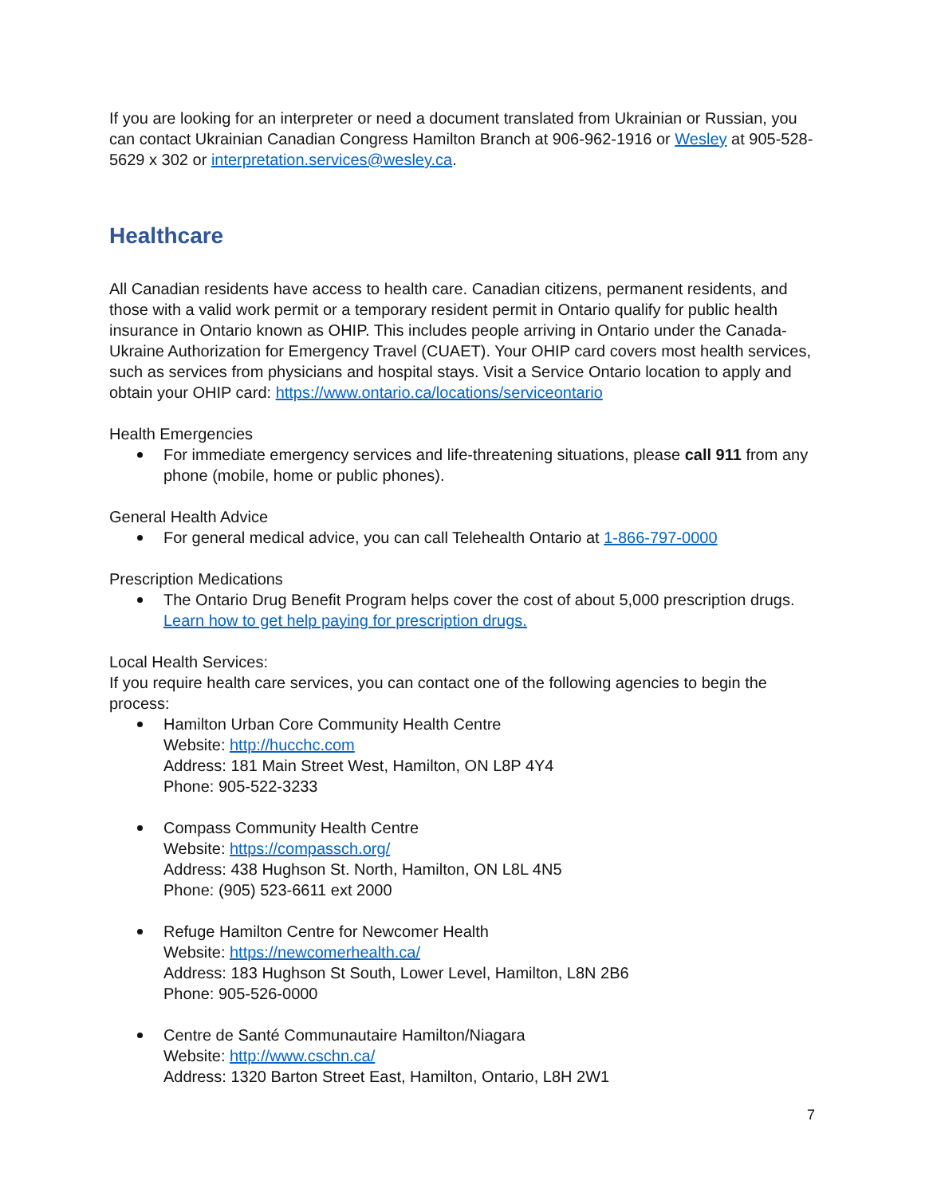If you are looking for an interpreter or need a document translated from Ukrainian or Russian, you can contact Ukrainian Canadian Congress Hamilton Branch at 906-962-1916 or Wesley at 905-528-5629 x 302 or interpretation.services@wesley.ca.
Healthcare
All Canadian residents have access to health care. Canadian citizens, permanent residents, and those with a valid work permit or a temporary resident permit in Ontario qualify for public health insurance in Ontario known as OHIP. This includes people arriving in Ontario under the Canada-Ukraine Authorization for Emergency Travel (CUAET). Your OHIP card covers most health services, such as services from physicians and hospital stays. Visit a Service Ontario location to apply and obtain your OHIP card: https://www.ontario.ca/locations/serviceontario
Health Emergencies
For immediate emergency services and life-threatening situations, please call 911 from any phone (mobile, home or public phones).
General Health Advice
For general medical advice, you can call Telehealth Ontario at 1-866-797-0000
Prescription Medications
The Ontario Drug Benefit Program helps cover the cost of about 5,000 prescription drugs. Learn how to get help paying for prescription drugs.
Local Health Services:
If you require health care services, you can contact one of the following agencies to begin the process:
Hamilton Urban Core Community Health Centre
Website: http://hucchc.com
Address: 181 Main Street West, Hamilton, ON L8P 4Y4
Phone: 905-522-3233
Compass Community Health Centre
Website: https://compassch.org/
Address: 438 Hughson St. North, Hamilton, ON L8L 4N5
Phone: (905) 523-6611 ext 2000
Refuge Hamilton Centre for Newcomer Health
Website: https://newcomerhealth.ca/
Address: 183 Hughson St South, Lower Level, Hamilton, L8N 2B6
Phone: 905-526-0000
Centre de Santé Communautaire Hamilton/Niagara
Website: http://www.cschn.ca/
Address: 1320 Barton Street East, Hamilton, Ontario, L8H 2W1
7